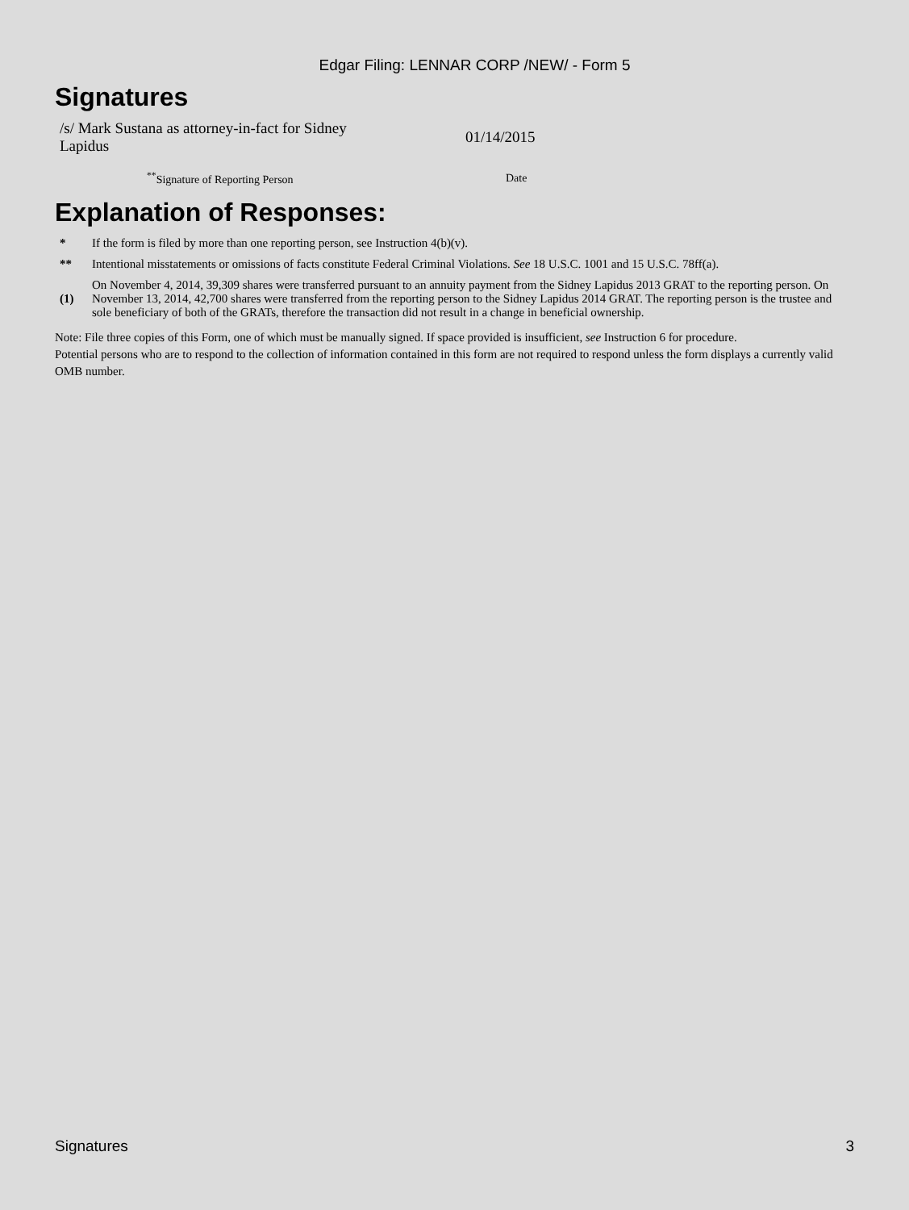Edgar Filing: LENNAR CORP /NEW/ - Form 5
Signatures
| /s/ Mark Sustana as attorney-in-fact for Sidney Lapidus | 01/14/2015 |
| <sup>**</sup> Signature of Reporting Person | Date |
Explanation of Responses:
| * | If the form is filed by more than one reporting person, see Instruction 4(b)(v). |
| ** | Intentional misstatements or omissions of facts constitute Federal Criminal Violations. See 18 U.S.C. 1001 and 15 U.S.C. 78ff(a). |
| (1) | On November 4, 2014, 39,309 shares were transferred pursuant to an annuity payment from the Sidney Lapidus 2013 GRAT to the reporting person. On November 13, 2014, 42,700 shares were transferred from the reporting person to the Sidney Lapidus 2014 GRAT. The reporting person is the trustee and sole beneficiary of both of the GRATs, therefore the transaction did not result in a change in beneficial ownership. |
Note: File three copies of this Form, one of which must be manually signed. If space provided is insufficient, see Instruction 6 for procedure.
Potential persons who are to respond to the collection of information contained in this form are not required to respond unless the form displays a currently valid OMB number.
Signatures 3